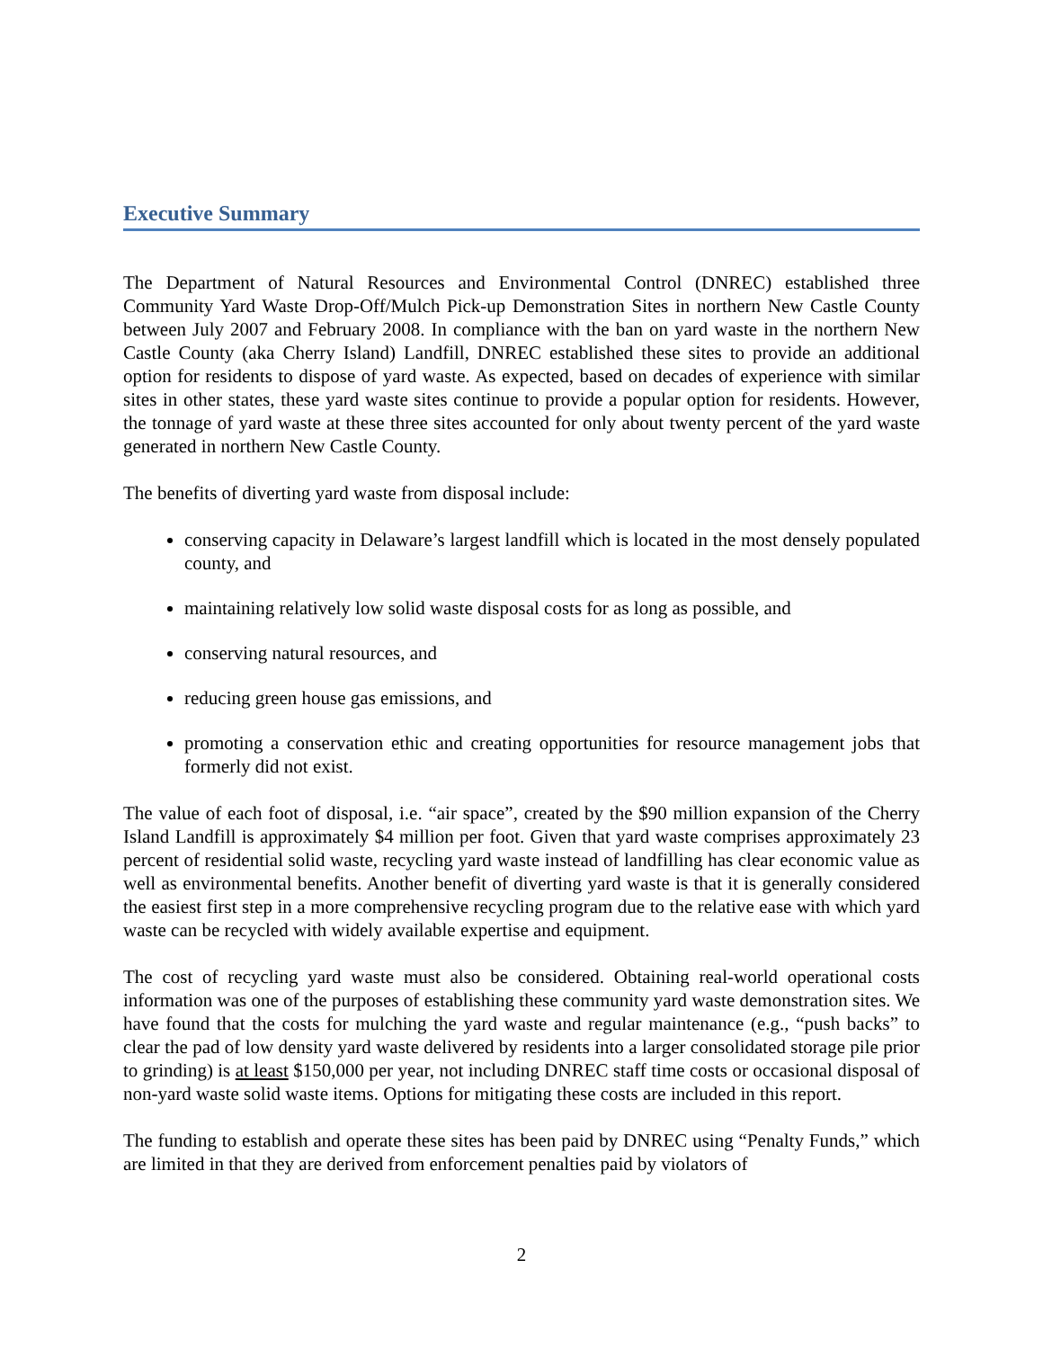Executive Summary
The Department of Natural Resources and Environmental Control (DNREC) established three Community Yard Waste Drop-Off/Mulch Pick-up Demonstration Sites in northern New Castle County between July 2007 and February 2008. In compliance with the ban on yard waste in the northern New Castle County (aka Cherry Island) Landfill, DNREC established these sites to provide an additional option for residents to dispose of yard waste. As expected, based on decades of experience with similar sites in other states, these yard waste sites continue to provide a popular option for residents. However, the tonnage of yard waste at these three sites accounted for only about twenty percent of the yard waste generated in northern New Castle County.
The benefits of diverting yard waste from disposal include:
conserving capacity in Delaware’s largest landfill which is located in the most densely populated county, and
maintaining relatively low solid waste disposal costs for as long as possible, and
conserving natural resources, and
reducing green house gas emissions, and
promoting a conservation ethic and creating opportunities for resource management jobs that formerly did not exist.
The value of each foot of disposal, i.e. “air space”, created by the $90 million expansion of the Cherry Island Landfill is approximately $4 million per foot. Given that yard waste comprises approximately 23 percent of residential solid waste, recycling yard waste instead of landfilling has clear economic value as well as environmental benefits. Another benefit of diverting yard waste is that it is generally considered the easiest first step in a more comprehensive recycling program due to the relative ease with which yard waste can be recycled with widely available expertise and equipment.
The cost of recycling yard waste must also be considered. Obtaining real-world operational costs information was one of the purposes of establishing these community yard waste demonstration sites. We have found that the costs for mulching the yard waste and regular maintenance (e.g., “push backs” to clear the pad of low density yard waste delivered by residents into a larger consolidated storage pile prior to grinding) is at least $150,000 per year, not including DNREC staff time costs or occasional disposal of non-yard waste solid waste items. Options for mitigating these costs are included in this report.
The funding to establish and operate these sites has been paid by DNREC using “Penalty Funds,” which are limited in that they are derived from enforcement penalties paid by violators of
2